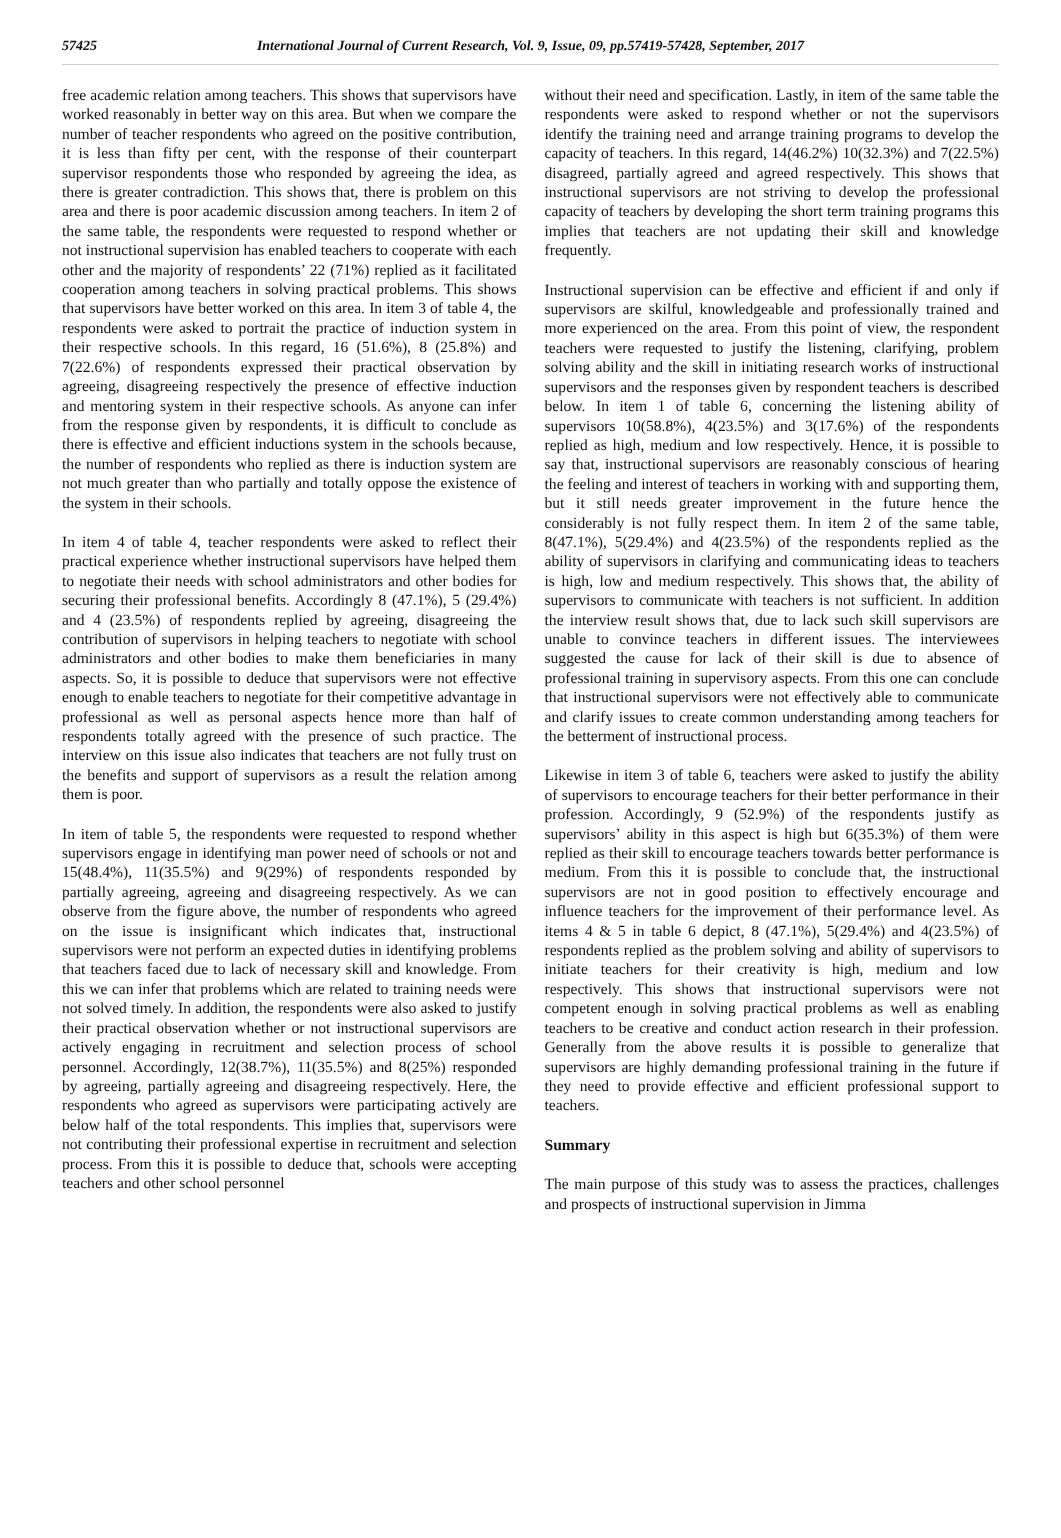57425 International Journal of Current Research, Vol. 9, Issue, 09, pp.57419-57428, September, 2017
free academic relation among teachers. This shows that supervisors have worked reasonably in better way on this area. But when we compare the number of teacher respondents who agreed on the positive contribution, it is less than fifty per cent, with the response of their counterpart supervisor respondents those who responded by agreeing the idea, as there is greater contradiction. This shows that, there is problem on this area and there is poor academic discussion among teachers. In item 2 of the same table, the respondents were requested to respond whether or not instructional supervision has enabled teachers to cooperate with each other and the majority of respondents’ 22 (71%) replied as it facilitated cooperation among teachers in solving practical problems. This shows that supervisors have better worked on this area. In item 3 of table 4, the respondents were asked to portrait the practice of induction system in their respective schools. In this regard, 16 (51.6%), 8 (25.8%) and 7(22.6%) of respondents expressed their practical observation by agreeing, disagreeing respectively the presence of effective induction and mentoring system in their respective schools. As anyone can infer from the response given by respondents, it is difficult to conclude as there is effective and efficient inductions system in the schools because, the number of respondents who replied as there is induction system are not much greater than who partially and totally oppose the existence of the system in their schools.
In item 4 of table 4, teacher respondents were asked to reflect their practical experience whether instructional supervisors have helped them to negotiate their needs with school administrators and other bodies for securing their professional benefits. Accordingly 8 (47.1%), 5 (29.4%) and 4 (23.5%) of respondents replied by agreeing, disagreeing the contribution of supervisors in helping teachers to negotiate with school administrators and other bodies to make them beneficiaries in many aspects. So, it is possible to deduce that supervisors were not effective enough to enable teachers to negotiate for their competitive advantage in professional as well as personal aspects hence more than half of respondents totally agreed with the presence of such practice. The interview on this issue also indicates that teachers are not fully trust on the benefits and support of supervisors as a result the relation among them is poor.
In item of table 5, the respondents were requested to respond whether supervisors engage in identifying man power need of schools or not and 15(48.4%), 11(35.5%) and 9(29%) of respondents responded by partially agreeing, agreeing and disagreeing respectively. As we can observe from the figure above, the number of respondents who agreed on the issue is insignificant which indicates that, instructional supervisors were not perform an expected duties in identifying problems that teachers faced due to lack of necessary skill and knowledge. From this we can infer that problems which are related to training needs were not solved timely. In addition, the respondents were also asked to justify their practical observation whether or not instructional supervisors are actively engaging in recruitment and selection process of school personnel. Accordingly, 12(38.7%), 11(35.5%) and 8(25%) responded by agreeing, partially agreeing and disagreeing respectively. Here, the respondents who agreed as supervisors were participating actively are below half of the total respondents. This implies that, supervisors were not contributing their professional expertise in recruitment and selection process. From this it is possible to deduce that, schools were accepting teachers and other school personnel
without their need and specification. Lastly, in item of the same table the respondents were asked to respond whether or not the supervisors identify the training need and arrange training programs to develop the capacity of teachers. In this regard, 14(46.2%) 10(32.3%) and 7(22.5%) disagreed, partially agreed and agreed respectively. This shows that instructional supervisors are not striving to develop the professional capacity of teachers by developing the short term training programs this implies that teachers are not updating their skill and knowledge frequently.
Instructional supervision can be effective and efficient if and only if supervisors are skilful, knowledgeable and professionally trained and more experienced on the area. From this point of view, the respondent teachers were requested to justify the listening, clarifying, problem solving ability and the skill in initiating research works of instructional supervisors and the responses given by respondent teachers is described below. In item 1 of table 6, concerning the listening ability of supervisors 10(58.8%), 4(23.5%) and 3(17.6%) of the respondents replied as high, medium and low respectively. Hence, it is possible to say that, instructional supervisors are reasonably conscious of hearing the feeling and interest of teachers in working with and supporting them, but it still needs greater improvement in the future hence the considerably is not fully respect them. In item 2 of the same table, 8(47.1%), 5(29.4%) and 4(23.5%) of the respondents replied as the ability of supervisors in clarifying and communicating ideas to teachers is high, low and medium respectively. This shows that, the ability of supervisors to communicate with teachers is not sufficient. In addition the interview result shows that, due to lack such skill supervisors are unable to convince teachers in different issues. The interviewees suggested the cause for lack of their skill is due to absence of professional training in supervisory aspects. From this one can conclude that instructional supervisors were not effectively able to communicate and clarify issues to create common understanding among teachers for the betterment of instructional process.
Likewise in item 3 of table 6, teachers were asked to justify the ability of supervisors to encourage teachers for their better performance in their profession. Accordingly, 9 (52.9%) of the respondents justify as supervisors’ ability in this aspect is high but 6(35.3%) of them were replied as their skill to encourage teachers towards better performance is medium. From this it is possible to conclude that, the instructional supervisors are not in good position to effectively encourage and influence teachers for the improvement of their performance level. As items 4 & 5 in table 6 depict, 8 (47.1%), 5(29.4%) and 4(23.5%) of respondents replied as the problem solving and ability of supervisors to initiate teachers for their creativity is high, medium and low respectively. This shows that instructional supervisors were not competent enough in solving practical problems as well as enabling teachers to be creative and conduct action research in their profession. Generally from the above results it is possible to generalize that supervisors are highly demanding professional training in the future if they need to provide effective and efficient professional support to teachers.
Summary
The main purpose of this study was to assess the practices, challenges and prospects of instructional supervision in Jimma